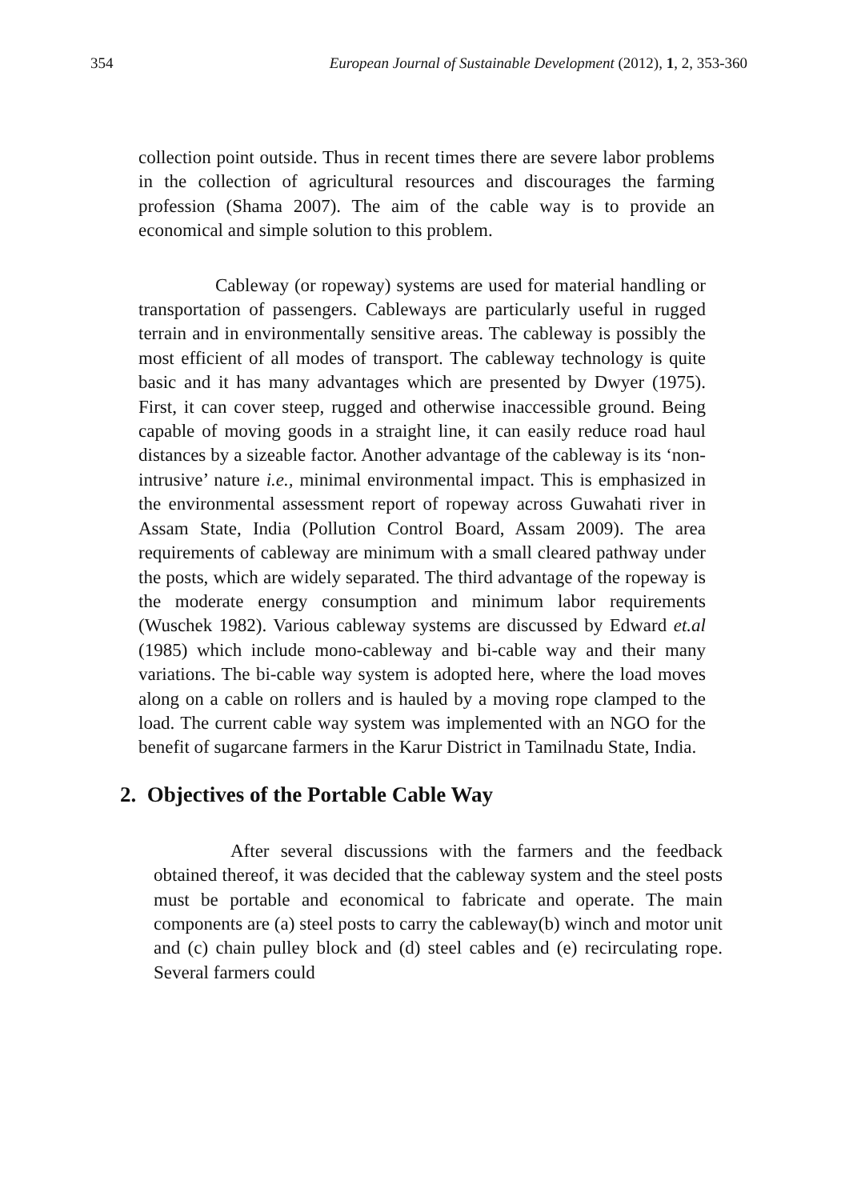354 European Journal of Sustainable Development (2012), 1, 2, 353-360
collection point outside. Thus in recent times there are severe labor problems in the collection of agricultural resources and discourages the farming profession (Shama 2007). The aim of the cable way is to provide an economical and simple solution to this problem.
Cableway (or ropeway) systems are used for material handling or transportation of passengers. Cableways are particularly useful in rugged terrain and in environmentally sensitive areas. The cableway is possibly the most efficient of all modes of transport. The cableway technology is quite basic and it has many advantages which are presented by Dwyer (1975). First, it can cover steep, rugged and otherwise inaccessible ground. Being capable of moving goods in a straight line, it can easily reduce road haul distances by a sizeable factor. Another advantage of the cableway is its ‘non-intrusive’ nature i.e., minimal environmental impact. This is emphasized in the environmental assessment report of ropeway across Guwahati river in Assam State, India (Pollution Control Board, Assam 2009). The area requirements of cableway are minimum with a small cleared pathway under the posts, which are widely separated. The third advantage of the ropeway is the moderate energy consumption and minimum labor requirements (Wuschek 1982). Various cableway systems are discussed by Edward et.al (1985) which include mono-cableway and bi-cable way and their many variations. The bi-cable way system is adopted here, where the load moves along on a cable on rollers and is hauled by a moving rope clamped to the load. The current cable way system was implemented with an NGO for the benefit of sugarcane farmers in the Karur District in Tamilnadu State, India.
2. Objectives of the Portable Cable Way
After several discussions with the farmers and the feedback obtained thereof, it was decided that the cableway system and the steel posts must be portable and economical to fabricate and operate. The main components are (a) steel posts to carry the cableway(b) winch and motor unit and (c) chain pulley block and (d) steel cables and (e) recirculating rope. Several farmers could